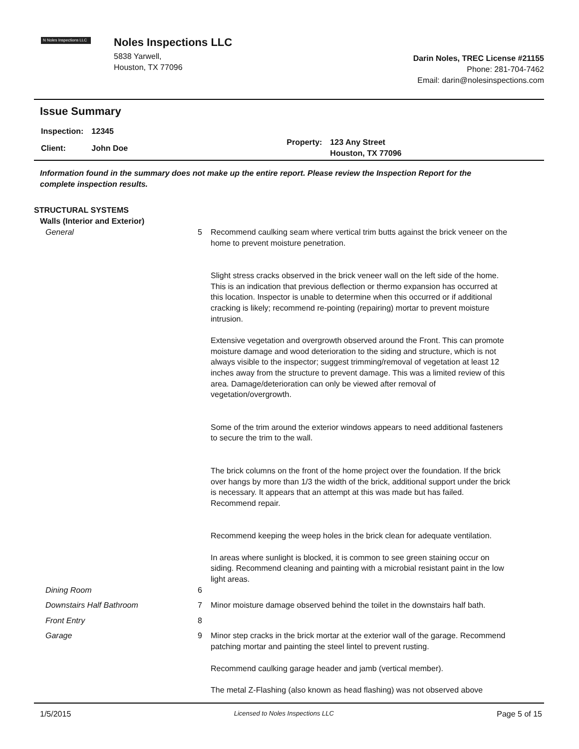N Noles Inspections LLC
Noles Inspections LLC
5838 Yarwell,
Houston, TX 77096
Darin Noles, TREC License #21155
Phone: 281-704-7462
Email: darin@nolesinspections.com
Issue Summary
| Inspection: | 12345 |
| Client: | John Doe |
| Property: | 123 Any Street Houston, TX 77096 |
Information found in the summary does not make up the entire report. Please review the Inspection Report for the complete inspection results.
STRUCTURAL SYSTEMS
Walls (Interior and Exterior)
| General | 5 | Recommend caulking seam where vertical trim butts against the brick veneer on the home to prevent moisture penetration. Slight stress cracks observed in the brick veneer wall on the left side of the home. This is an indication that previous deflection or thermo expansion has occurred at this location. Inspector is unable to determine when this occurred or if additional cracking is likely; recommend re-pointing (repairing) mortar to prevent moisture intrusion. Extensive vegetation and overgrowth observed around the Front. This can promote moisture damage and wood deterioration to the siding and structure, which is not always visible to the inspector; suggest trimming/removal of vegetation at least 12 inches away from the structure to prevent damage. This was a limited review of this area. Damage/deterioration can only be viewed after removal of vegetation/overgrowth. Some of the trim around the exterior windows appears to need additional fasteners to secure the trim to the wall. The brick columns on the front of the home project over the foundation. If the brick over hangs by more than 1/3 the width of the brick, additional support under the brick is necessary. It appears that an attempt at this was made but has failed. Recommend repair. Recommend keeping the weep holes in the brick clean for adequate ventilation. In areas where sunlight is blocked, it is common to see green staining occur on siding. Recommend cleaning and painting with a microbial resistant paint in the low light areas. |
| Dining Room | 6 | |
| Downstairs Half Bathroom | 7 | Minor moisture damage observed behind the toilet in the downstairs half bath. |
| Front Entry | 8 | |
| Garage | 9 | Minor step cracks in the brick mortar at the exterior wall of the garage. Recommend patching mortar and painting the steel lintel to prevent rusting. Recommend caulking garage header and jamb (vertical member). The metal Z-Flashing (also known as head flashing) was not observed above |
1/5/2015 Licensed to Noles Inspections LLC Page 5 of 15